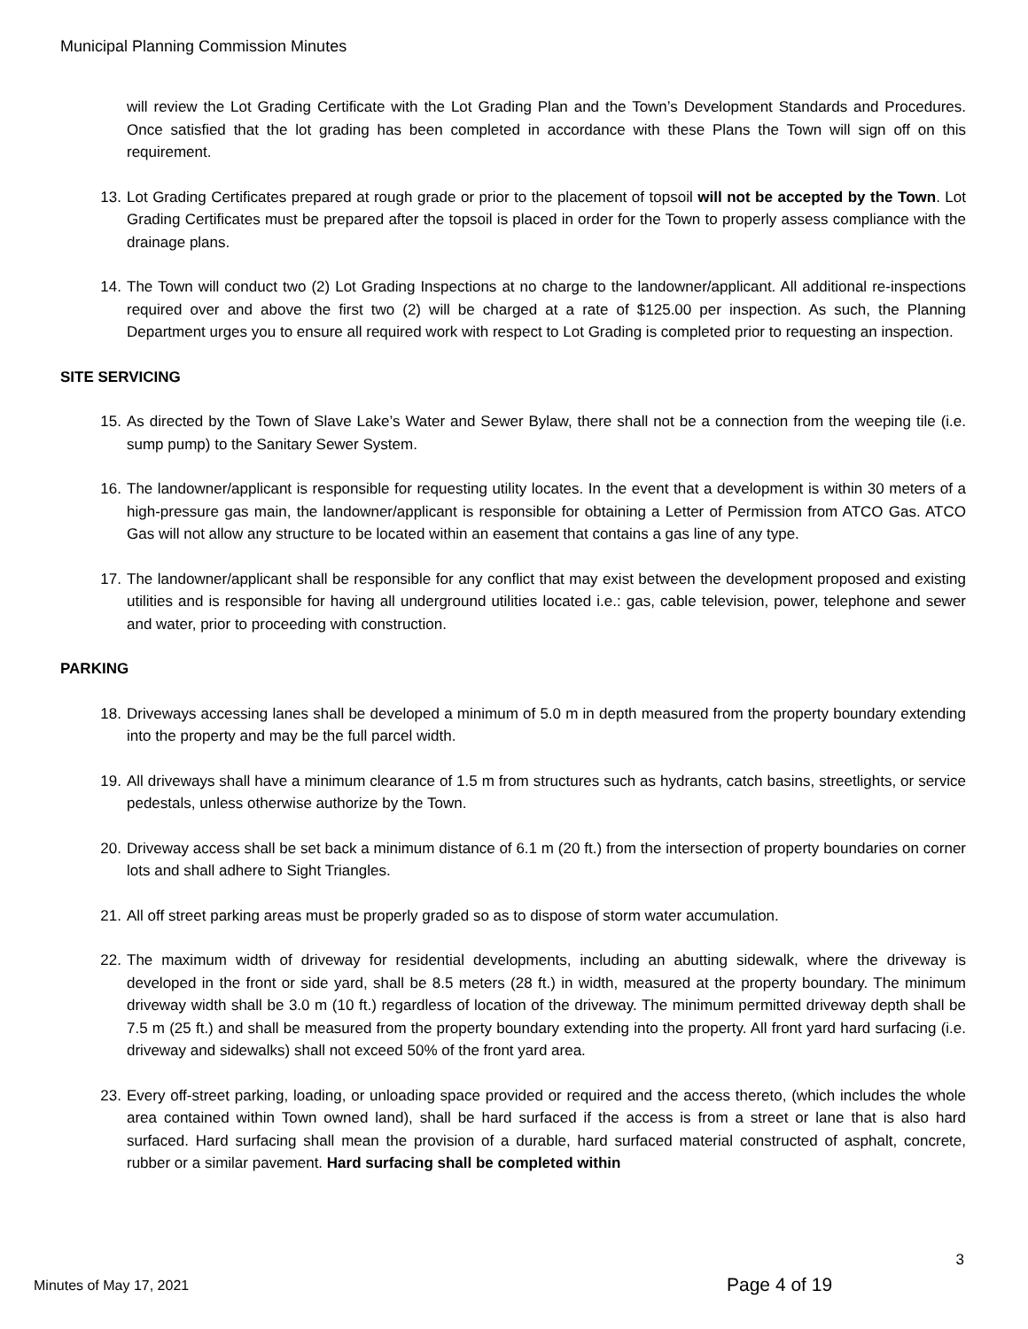Municipal Planning Commission Minutes
will review the Lot Grading Certificate with the Lot Grading Plan and the Town’s Development Standards and Procedures. Once satisfied that the lot grading has been completed in accordance with these Plans the Town will sign off on this requirement.
13. Lot Grading Certificates prepared at rough grade or prior to the placement of topsoil will not be accepted by the Town. Lot Grading Certificates must be prepared after the topsoil is placed in order for the Town to properly assess compliance with the drainage plans.
14. The Town will conduct two (2) Lot Grading Inspections at no charge to the landowner/applicant. All additional re-inspections required over and above the first two (2) will be charged at a rate of $125.00 per inspection. As such, the Planning Department urges you to ensure all required work with respect to Lot Grading is completed prior to requesting an inspection.
SITE SERVICING
15. As directed by the Town of Slave Lake’s Water and Sewer Bylaw, there shall not be a connection from the weeping tile (i.e. sump pump) to the Sanitary Sewer System.
16. The landowner/applicant is responsible for requesting utility locates. In the event that a development is within 30 meters of a high-pressure gas main, the landowner/applicant is responsible for obtaining a Letter of Permission from ATCO Gas. ATCO Gas will not allow any structure to be located within an easement that contains a gas line of any type.
17. The landowner/applicant shall be responsible for any conflict that may exist between the development proposed and existing utilities and is responsible for having all underground utilities located i.e.: gas, cable television, power, telephone and sewer and water, prior to proceeding with construction.
PARKING
18. Driveways accessing lanes shall be developed a minimum of 5.0 m in depth measured from the property boundary extending into the property and may be the full parcel width.
19. All driveways shall have a minimum clearance of 1.5 m from structures such as hydrants, catch basins, streetlights, or service pedestals, unless otherwise authorize by the Town.
20. Driveway access shall be set back a minimum distance of 6.1 m (20 ft.) from the intersection of property boundaries on corner lots and shall adhere to Sight Triangles.
21. All off street parking areas must be properly graded so as to dispose of storm water accumulation.
22. The maximum width of driveway for residential developments, including an abutting sidewalk, where the driveway is developed in the front or side yard, shall be 8.5 meters (28 ft.) in width, measured at the property boundary. The minimum driveway width shall be 3.0 m (10 ft.) regardless of location of the driveway. The minimum permitted driveway depth shall be 7.5 m (25 ft.) and shall be measured from the property boundary extending into the property. All front yard hard surfacing (i.e. driveway and sidewalks) shall not exceed 50% of the front yard area.
23. Every off-street parking, loading, or unloading space provided or required and the access thereto, (which includes the whole area contained within Town owned land), shall be hard surfaced if the access is from a street or lane that is also hard surfaced. Hard surfacing shall mean the provision of a durable, hard surfaced material constructed of asphalt, concrete, rubber or a similar pavement. Hard surfacing shall be completed within
3
Minutes of May 17, 2021 Page 4 of 19